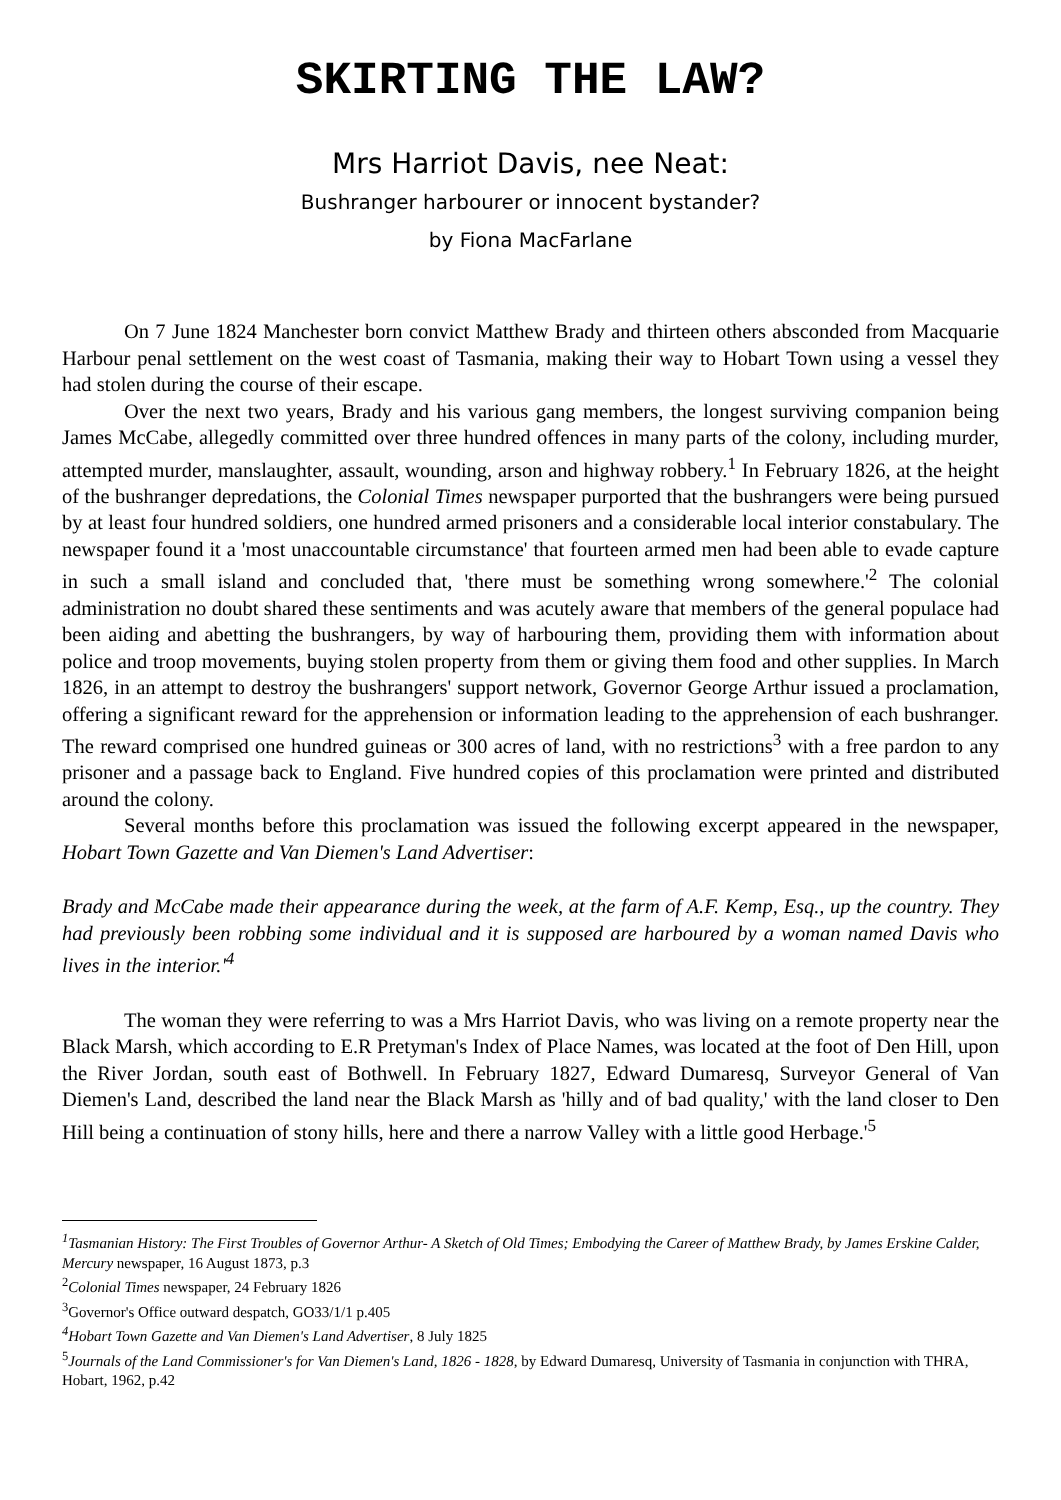SKIRTING THE LAW?
Mrs Harriot Davis, nee Neat:
Bushranger harbourer or innocent bystander?
by Fiona MacFarlane
On 7 June 1824 Manchester born convict Matthew Brady and thirteen others absconded from Macquarie Harbour penal settlement on the west coast of Tasmania, making their way to Hobart Town using a vessel they had stolen during the course of their escape.
Over the next two years, Brady and his various gang members, the longest surviving companion being James McCabe, allegedly committed over three hundred offences in many parts of the colony, including murder, attempted murder, manslaughter, assault, wounding, arson and highway robbery.<sup>1</sup> In February 1826, at the height of the bushranger depredations, the Colonial Times newspaper purported that the bushrangers were being pursued by at least four hundred soldiers, one hundred armed prisoners and a considerable local interior constabulary. The newspaper found it a 'most unaccountable circumstance' that fourteen armed men had been able to evade capture in such a small island and concluded that, 'there must be something wrong somewhere.'<sup>2</sup> The colonial administration no doubt shared these sentiments and was acutely aware that members of the general populace had been aiding and abetting the bushrangers, by way of harbouring them, providing them with information about police and troop movements, buying stolen property from them or giving them food and other supplies. In March 1826, in an attempt to destroy the bushrangers' support network, Governor George Arthur issued a proclamation, offering a significant reward for the apprehension or information leading to the apprehension of each bushranger. The reward comprised one hundred guineas or 300 acres of land, with no restrictions<sup>3</sup> with a free pardon to any prisoner and a passage back to England. Five hundred copies of this proclamation were printed and distributed around the colony.
Several months before this proclamation was issued the following excerpt appeared in the newspaper, Hobart Town Gazette and Van Diemen's Land Advertiser:
Brady and McCabe made their appearance during the week, at the farm of A.F. Kemp, Esq., up the country. They had previously been robbing some individual and it is supposed are harboured by a woman named Davis who lives in the interior.'<sup>4</sup>
The woman they were referring to was a Mrs Harriot Davis, who was living on a remote property near the Black Marsh, which according to E.R Pretyman's Index of Place Names, was located at the foot of Den Hill, upon the River Jordan, south east of Bothwell. In February 1827, Edward Dumaresq, Surveyor General of Van Diemen's Land, described the land near the Black Marsh as 'hilly and of bad quality,' with the land closer to Den Hill being a continuation of stony hills, here and there a narrow Valley with a little good Herbage.'<sup>5</sup>
<sup>1</sup> Tasmanian History: The First Troubles of Governor Arthur- A Sketch of Old Times; Embodying the Career of Matthew Brady, by James Erskine Calder, Mercury newspaper, 16 August 1873, p.3
<sup>2</sup> Colonial Times newspaper, 24 February 1826
<sup>3</sup> Governor's Office outward despatch, GO33/1/1 p.405
<sup>4</sup> Hobart Town Gazette and Van Diemen's Land Advertiser, 8 July 1825
<sup>5</sup> Journals of the Land Commissioner's for Van Diemen's Land, 1826 - 1828, by Edward Dumaresq, University of Tasmania in conjunction with THRA, Hobart, 1962, p.42